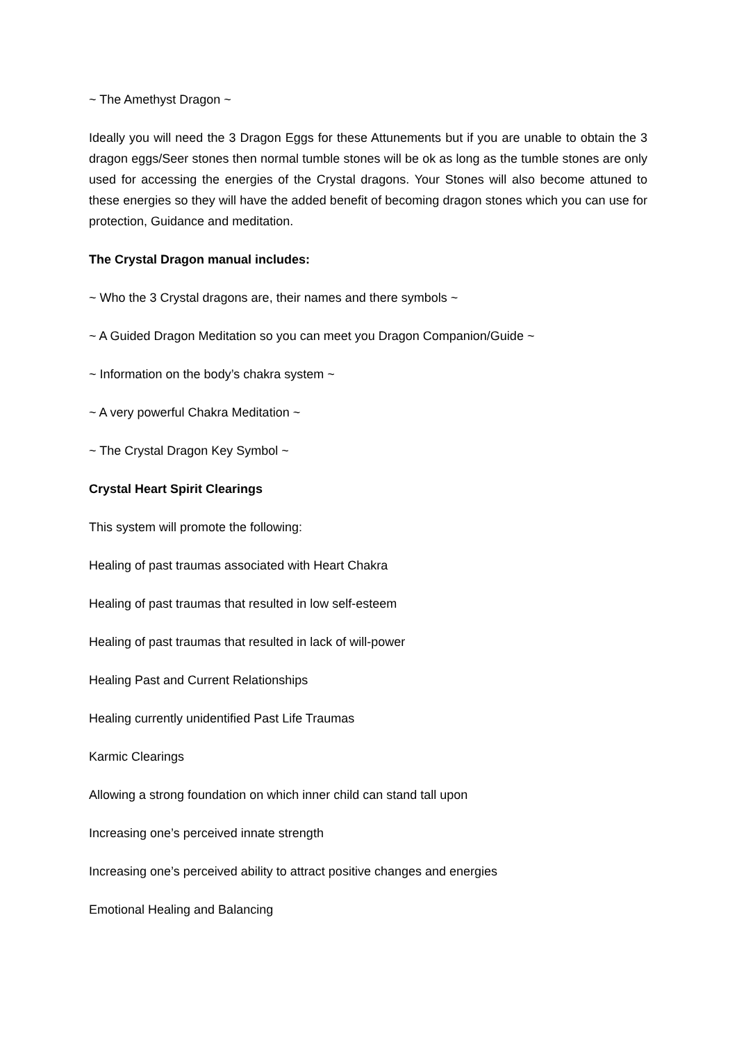~ The Amethyst Dragon ~
Ideally you will need the 3 Dragon Eggs for these Attunements but if you are unable to obtain the 3 dragon eggs/Seer stones then normal tumble stones will be ok as long as the tumble stones are only used for accessing the energies of the Crystal dragons. Your Stones will also become attuned to these energies so they will have the added benefit of becoming dragon stones which you can use for protection, Guidance and meditation.
The Crystal Dragon manual includes:
~ Who the 3 Crystal dragons are, their names and there symbols ~
~ A Guided Dragon Meditation so you can meet you Dragon Companion/Guide ~
~ Information on the body’s chakra system ~
~ A very powerful Chakra Meditation ~
~ The Crystal Dragon Key Symbol ~
Crystal Heart Spirit Clearings
This system will promote the following:
Healing of past traumas associated with Heart Chakra
Healing of past traumas that resulted in low self-esteem
Healing of past traumas that resulted in lack of will-power
Healing Past and Current Relationships
Healing currently unidentified Past Life Traumas
Karmic Clearings
Allowing a strong foundation on which inner child can stand tall upon
Increasing one’s perceived innate strength
Increasing one’s perceived ability to attract positive changes and energies
Emotional Healing and Balancing